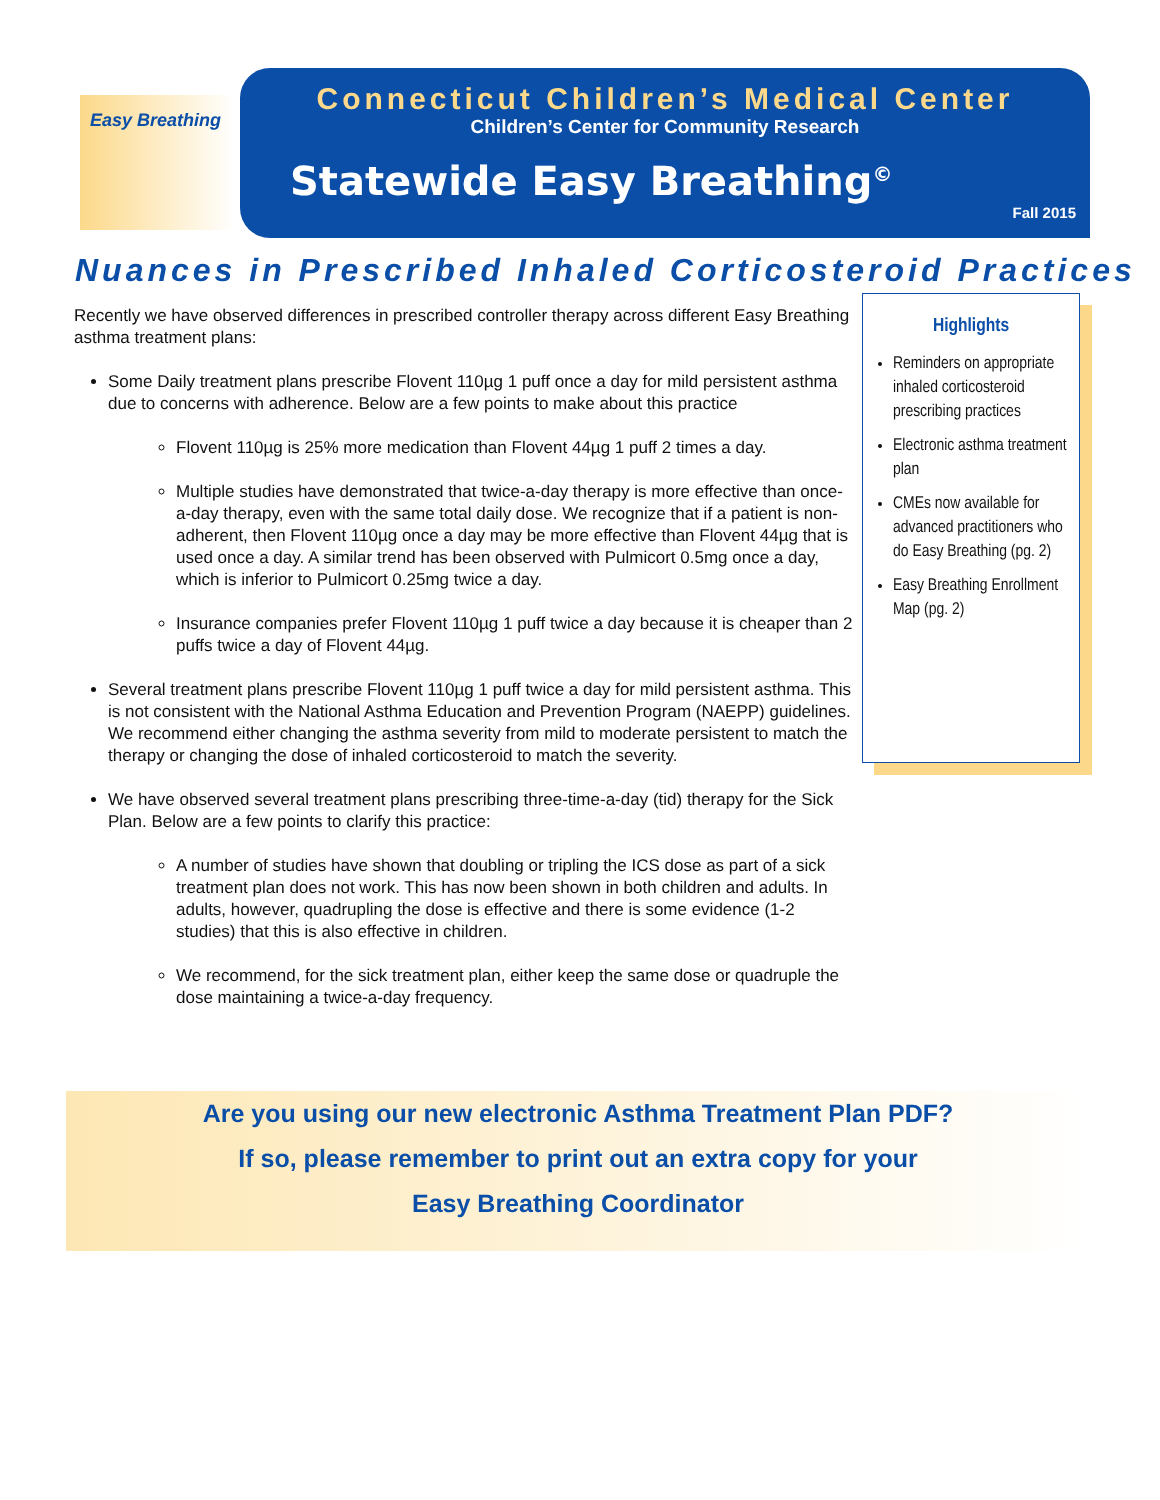Easy Breathing
Connecticut Children’s Medical Center
Children’s Center for Community Research
Statewide Easy Breathing<sup>©</sup>
Fall 2015
Nuances in Prescribed Inhaled Corticosteroid Practices
Recently we have observed differences in prescribed controller therapy across different Easy Breathing asthma treatment plans:
Some Daily treatment plans prescribe Flovent 110µg 1 puff once a day for mild persistent asthma due to concerns with adherence. Below are a few points to make about this practice
Flovent 110µg is 25% more medication than Flovent 44µg 1 puff 2 times a day.
Multiple studies have demonstrated that twice-a-day therapy is more effective than once-a-day therapy, even with the same total daily dose. We recognize that if a patient is non-adherent, then Flovent 110µg once a day may be more effective than Flovent 44µg that is used once a day. A similar trend has been observed with Pulmicort 0.5mg once a day, which is inferior to Pulmicort 0.25mg twice a day.
Insurance companies prefer Flovent 110µg 1 puff twice a day because it is cheaper than 2 puffs twice a day of Flovent 44µg.
Several treatment plans prescribe Flovent 110µg 1 puff twice a day for mild persistent asthma. This is not consistent with the National Asthma Education and Prevention Program (NAEPP) guidelines. We recommend either changing the asthma severity from mild to moderate persistent to match the therapy or changing the dose of inhaled corticosteroid to match the severity.
We have observed several treatment plans prescribing three-time-a-day (tid) therapy for the Sick Plan. Below are a few points to clarify this practice:
A number of studies have shown that doubling or tripling the ICS dose as part of a sick treatment plan does not work. This has now been shown in both children and adults. In adults, however, quadrupling the dose is effective and there is some evidence (1-2 studies) that this is also effective in children.
We recommend, for the sick treatment plan, either keep the same dose or quadruple the dose maintaining a twice-a-day frequency.
Highlights
Reminders on appropriate inhaled corticosteroid prescribing practices
Electronic asthma treatment plan
CMEs now available for advanced practitioners who do Easy Breathing (pg. 2)
Easy Breathing Enrollment Map (pg. 2)
Are you using our new electronic Asthma Treatment Plan PDF?
If so, please remember to print out an extra copy for your
Easy Breathing Coordinator